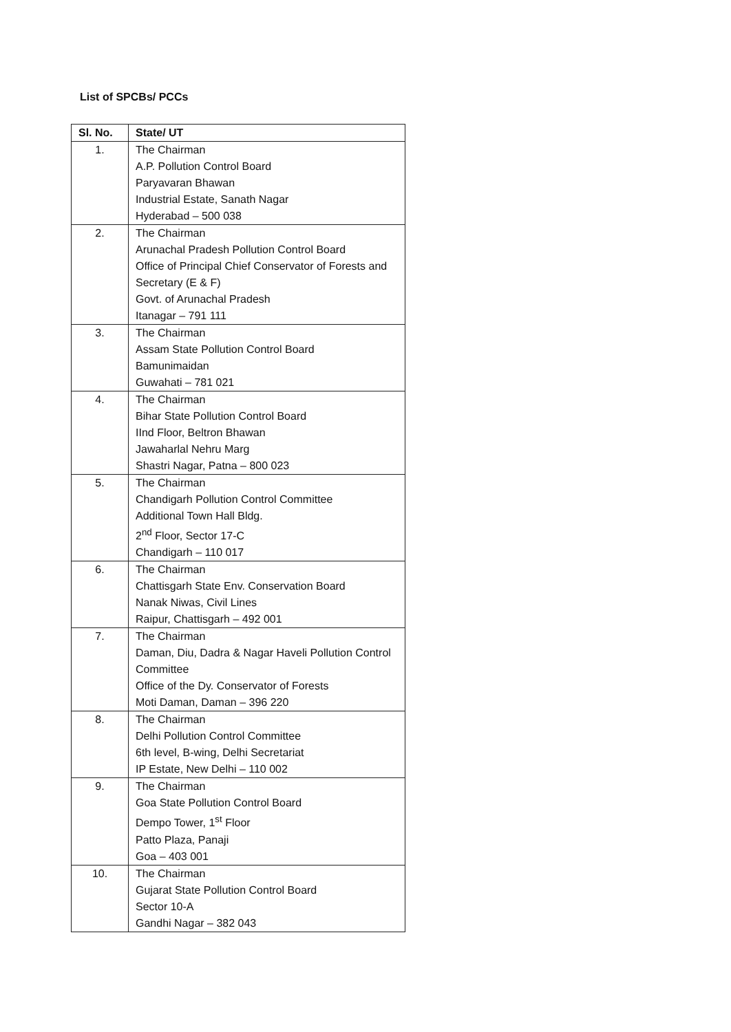List of SPCBs/ PCCs
| Sl. No. | State/ UT |
| --- | --- |
| 1. | The Chairman A.P. Pollution Control Board Paryavaran Bhawan Industrial Estate, Sanath Nagar Hyderabad – 500 038 |
| 2. | The Chairman Arunachal Pradesh Pollution Control Board Office of Principal Chief Conservator of Forests and Secretary (E & F) Govt. of Arunachal Pradesh Itanagar – 791 111 |
| 3. | The Chairman Assam State Pollution Control Board Bamunimaidan Guwahati – 781 021 |
| 4. | The Chairman Bihar State Pollution Control Board IInd Floor, Beltron Bhawan Jawaharlal Nehru Marg Shastri Nagar, Patna – 800 023 |
| 5. | The Chairman Chandigarh Pollution Control Committee Additional Town Hall Bldg. 2<sup>nd</sup> Floor, Sector 17-C Chandigarh – 110 017 |
| 6. | The Chairman Chattisgarh State Env. Conservation Board Nanak Niwas, Civil Lines Raipur, Chattisgarh – 492 001 |
| 7. | The Chairman Daman, Diu, Dadra & Nagar Haveli Pollution Control Committee Office of the Dy. Conservator of Forests Moti Daman, Daman – 396 220 |
| 8. | The Chairman Delhi Pollution Control Committee 6th level, B-wing, Delhi Secretariat IP Estate, New Delhi – 110 002 |
| 9. | The Chairman Goa State Pollution Control Board Dempo Tower, 1<sup>st</sup> Floor Patto Plaza, Panaji Goa – 403 001 |
| 10. | The Chairman Gujarat State Pollution Control Board Sector 10-A Gandhi Nagar – 382 043 |